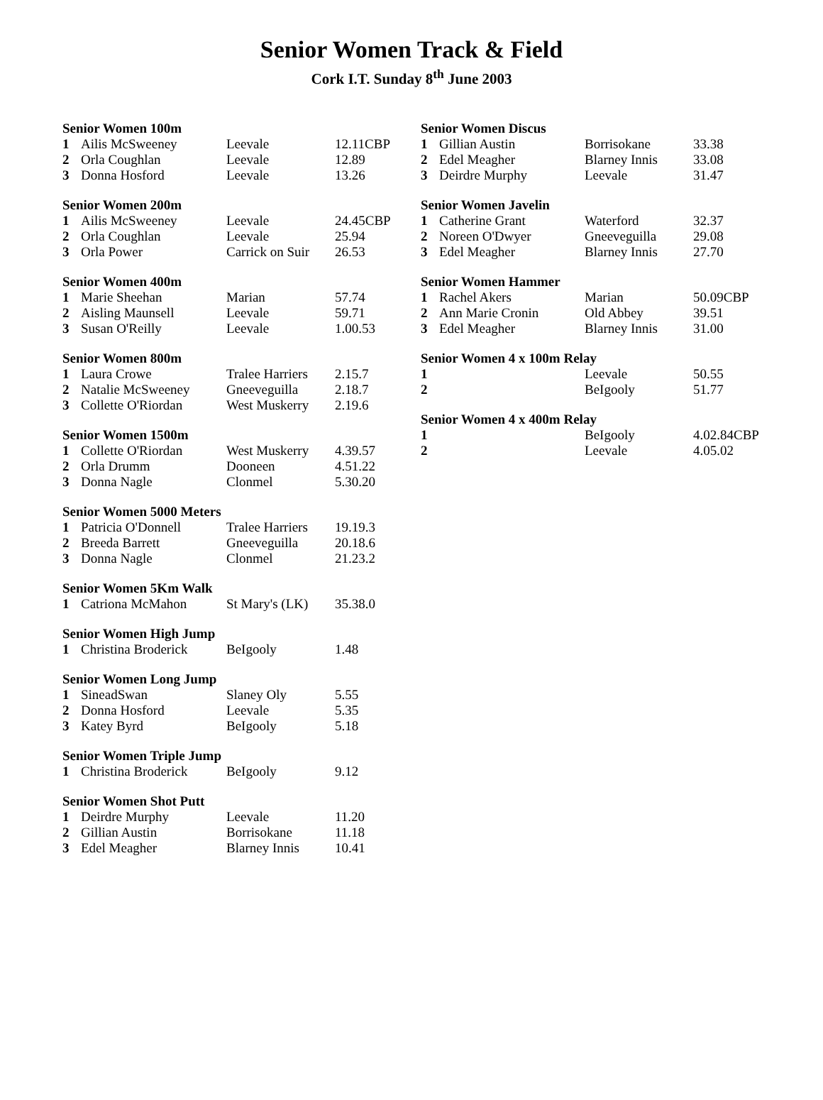Senior Women Track & Field
Cork I.T. Sunday 8<sup>th</sup> June 2003
| Senior Women 100m | | | |
| --- | --- | --- | --- |
| 1 | Ailis McSweeney | Leevale | 12.11CBP |
| 2 | Orla Coughlan | Leevale | 12.89 |
| 3 | Donna Hosford | Leevale | 13.26 |
| Senior Women 200m | | | |
| --- | --- | --- | --- |
| 1 | Ailis McSweeney | Leevale | 24.45CBP |
| 2 | Orla Coughlan | Leevale | 25.94 |
| 3 | Orla Power | Carrick on Suir | 26.53 |
| Senior Women 400m | | | |
| --- | --- | --- | --- |
| 1 | Marie Sheehan | Marian | 57.74 |
| 2 | Aisling Maunsell | Leevale | 59.71 |
| 3 | Susan O'Reilly | Leevale | 1.00.53 |
| Senior Women 800m | | | |
| --- | --- | --- | --- |
| 1 | Laura Crowe | Tralee Harriers | 2.15.7 |
| 2 | Natalie McSweeney | Gneeveguilla | 2.18.7 |
| 3 | Collette O'Riordan | West Muskerry | 2.19.6 |
| Senior Women 1500m | | | |
| --- | --- | --- | --- |
| 1 | Collette O'Riordan | West Muskerry | 4.39.57 |
| 2 | Orla Drumm | Dooneen | 4.51.22 |
| 3 | Donna Nagle | Clonmel | 5.30.20 |
| Senior Women 5000 Meters | | | |
| --- | --- | --- | --- |
| 1 | Patricia O'Donnell | Tralee Harriers | 19.19.3 |
| 2 | Breeda Barrett | Gneeveguilla | 20.18.6 |
| 3 | Donna Nagle | Clonmel | 21.23.2 |
| Senior Women 5Km Walk | | | |
| --- | --- | --- | --- |
| 1 | Catriona McMahon | St Mary's (LK) | 35.38.0 |
| Senior Women High Jump | | | |
| --- | --- | --- | --- |
| 1 | Christina Broderick | BeIgooly | 1.48 |
| Senior Women Long Jump | | | |
| --- | --- | --- | --- |
| 1 | SineadSwan | Slaney Oly | 5.55 |
| 2 | Donna Hosford | Leevale | 5.35 |
| 3 | Katey Byrd | BeIgooly | 5.18 |
| Senior Women Triple Jump | | | |
| --- | --- | --- | --- |
| 1 | Christina Broderick | BeIgooly | 9.12 |
| Senior Women Shot Putt | | | |
| --- | --- | --- | --- |
| 1 | Deirdre Murphy | Leevale | 11.20 |
| 2 | Gillian Austin | Borrisokane | 11.18 |
| 3 | Edel Meagher | Blarney Innis | 10.41 |
| Senior Women Discus | | | |
| --- | --- | --- | --- |
| 1 | Gillian Austin | Borrisokane | 33.38 |
| 2 | Edel Meagher | Blarney Innis | 33.08 |
| 3 | Deirdre Murphy | Leevale | 31.47 |
| Senior Women Javelin | | | |
| --- | --- | --- | --- |
| 1 | Catherine Grant | Waterford | 32.37 |
| 2 | Noreen O'Dwyer | Gneeveguilla | 29.08 |
| 3 | Edel Meagher | Blarney Innis | 27.70 |
| Senior Women Hammer | | | |
| --- | --- | --- | --- |
| 1 | Rachel Akers | Marian | 50.09CBP |
| 2 | Ann Marie Cronin | Old Abbey | 39.51 |
| 3 | Edel Meagher | Blarney Innis | 31.00 |
| Senior Women 4 x 100m Relay | | | |
| --- | --- | --- | --- |
| 1 | | Leevale | 50.55 |
| 2 | | BeIgooly | 51.77 |
| Senior Women 4 x 400m Relay | | | |
| --- | --- | --- | --- |
| 1 | | BeIgooly | 4.02.84CBP |
| 2 | | Leevale | 4.05.02 |